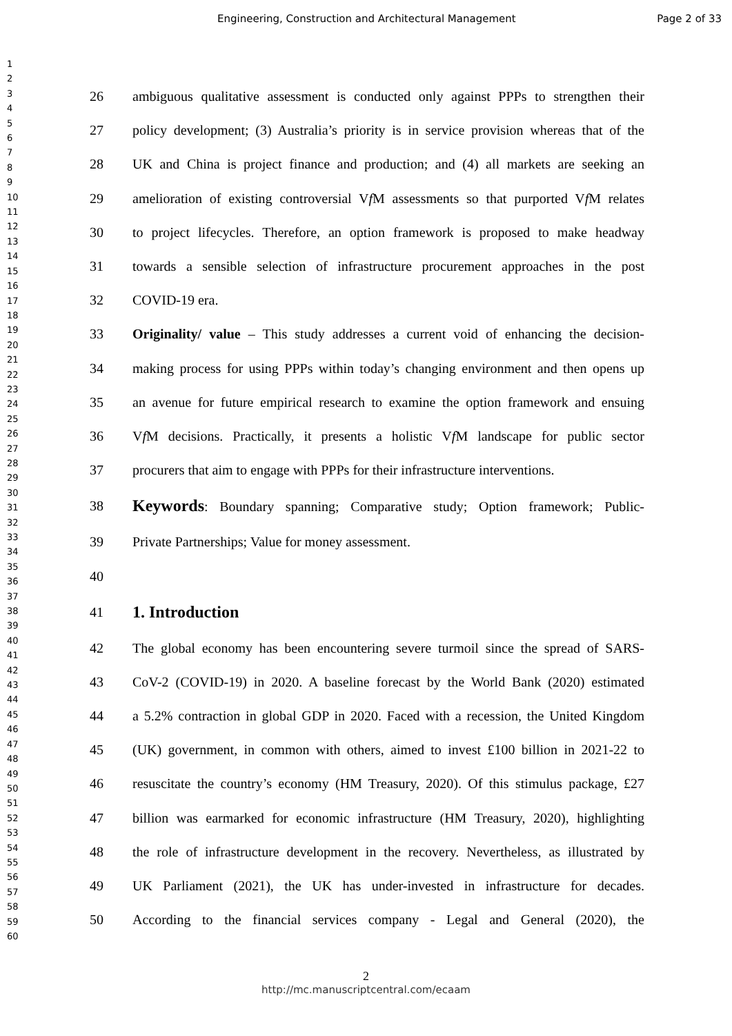Engineering, Construction and Architectural Management Page 2 of 33
1
2
3
4
5
6
7
8
9
10
11
12
13
14
15
16
17
18
19
20
21
22
23
24
25
26
27
28
29
30
31
32
33
34
35
36
37
38
39
40
41
42
43
44
45
46
47
48
49
50
51
52
53
54
55
56
57
58
59
60
26 ambiguous qualitative assessment is conducted only against PPPs to strengthen their
27 policy development; (3) Australia’s priority is in service provision whereas that of the
28 UK and China is project finance and production; and (4) all markets are seeking an
29 amelioration of existing controversial Vf M assessments so that purported Vf M relates
30 to project lifecycles. Therefore, an option framework is proposed to make headway
31 towards a sensible selection of infrastructure procurement approaches in the post
32 COVID-19 era.
33 Originality/ value – This study addresses a current void of enhancing the decision-
34 making process for using PPPs within today’s changing environment and then opens up
35 an avenue for future empirical research to examine the option framework and ensuing
36 Vf M decisions. Practically, it presents a holistic Vf M landscape for public sector
37 procurers that aim to engage with PPPs for their infrastructure interventions.
38 Keywords: Boundary spanning; Comparative study; Option framework; Public-
39 Private Partnerships; Value for money assessment.
40
41 1. Introduction
42 The global economy has been encountering severe turmoil since the spread of SARS-
43 CoV-2 (COVID-19) in 2020. A baseline forecast by the World Bank (2020) estimated
44 a 5.2% contraction in global GDP in 2020. Faced with a recession, the United Kingdom
45 (UK) government, in common with others, aimed to invest £100 billion in 2021-22 to
46 resuscitate the country’s economy (HM Treasury, 2020). Of this stimulus package, £27
47 billion was earmarked for economic infrastructure (HM Treasury, 2020), highlighting
48 the role of infrastructure development in the recovery. Nevertheless, as illustrated by
49 UK Parliament (2021), the UK has under-invested in infrastructure for decades.
50 According to the financial services company - Legal and General (2020), the
2
http://mc.manuscriptcentral.com/ecaam